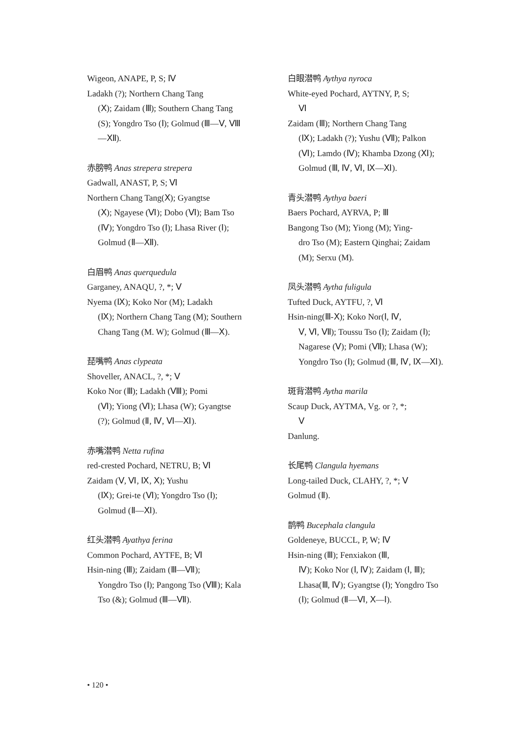Wigeon, ANAPE, P, S; Ⅳ
Ladakh (?); Northern Chang Tang
(Ⅹ); Zaidam (Ⅲ); Southern Chang Tang (S); Yongdro Tso (Ⅰ); Golmud (Ⅲ—Ⅴ, Ⅷ—Ⅻ).
赤膀鸭 Anas strepera strepera
Gadwall, ANAST, P, S; Ⅵ
Northern Chang Tang(Ⅹ); Gyangtse
(Ⅹ); Ngayese (Ⅵ); Dobo (Ⅵ); Bam Tso (Ⅳ); Yongdro Tso (Ⅰ); Lhasa River (Ⅰ); Golmud (Ⅱ—Ⅻ).
白眉鸭 Anas querquedula
Garganey, ANAQU, ?, *; Ⅴ
Nyema (Ⅸ); Koko Nor (M); Ladakh
(Ⅸ); Northern Chang Tang (M); Southern Chang Tang (M. W); Golmud (Ⅲ—Ⅹ).
琵嘴鸭 Anas clypeata
Shoveller, ANACL, ?, *; Ⅴ
Koko Nor (Ⅲ); Ladakh (Ⅷ); Pomi
(Ⅵ); Yiong (Ⅵ); Lhasa (W); Gyangtse (?); Golmud (Ⅱ, Ⅳ, Ⅵ—Ⅺ).
赤嘴潜鸭 Netta rufina
red-crested Pochard, NETRU, B; Ⅵ
Zaidam (Ⅴ, Ⅵ, Ⅸ, Ⅹ); Yushu
(Ⅸ); Grei-te (Ⅵ); Yongdro Tso (Ⅰ); Golmud (Ⅱ—Ⅺ).
红头潜鸭 Ayathya ferina
Common Pochard, AYTFE, B; Ⅵ
Hsin-ning (Ⅲ); Zaidam (Ⅲ—Ⅶ);
Yongdro Tso (Ⅰ); Pangong Tso (Ⅷ); Kala Tso (&); Golmud (Ⅲ—Ⅶ).
白眼潜鸭 Aythya nyroca
White-eyed Pochard, AYTNY, P, S;
Ⅵ
Zaidam (Ⅲ); Northern Chang Tang
(Ⅸ); Ladakh (?); Yushu (Ⅶ); Palkon (Ⅵ); Lamdo (Ⅳ); Khamba Dzong (Ⅺ); Golmud (Ⅲ, Ⅳ, Ⅵ, Ⅸ—Ⅺ).
青头潜鸭 Aythya baeri
Baers Pochard, AYRVA, P; Ⅲ
Bangong Tso (M); Yiong (M); Ying-
dro Tso (M); Eastern Qinghai; Zaidam (M); Serxu (M).
凤头潜鸭 Aytha fuligula
Tufted Duck, AYTFU, ?, Ⅵ
Hsin-ning(Ⅲ-Ⅹ); Koko Nor(Ⅰ, Ⅳ,
Ⅴ, Ⅵ, Ⅶ); Toussu Tso (Ⅰ); Zaidam (Ⅰ); Nagarese (Ⅴ); Pomi (Ⅶ); Lhasa (W); Yongdro Tso (Ⅰ); Golmud (Ⅲ, Ⅳ, Ⅸ—Ⅺ).
斑背潜鸭 Aytha marila
Scaup Duck, AYTMA, Vg. or ?, *;
Ⅴ
Danlung.
长尾鸭 Clangula hyemans
Long-tailed Duck, CLAHY, ?, *; Ⅴ
Golmud (Ⅱ).
鹊鸭 Bucephala clangula
Goldeneye, BUCCL, P, W; Ⅳ
Hsin-ning (Ⅲ); Fenxiakon (Ⅲ,
Ⅳ); Koko Nor (Ⅰ, Ⅳ); Zaidam (Ⅰ, Ⅲ); Lhasa(Ⅲ, Ⅳ); Gyangtse (Ⅰ); Yongdro Tso (Ⅰ); Golmud (Ⅱ—Ⅵ, Ⅹ—Ⅰ).
• 120 •